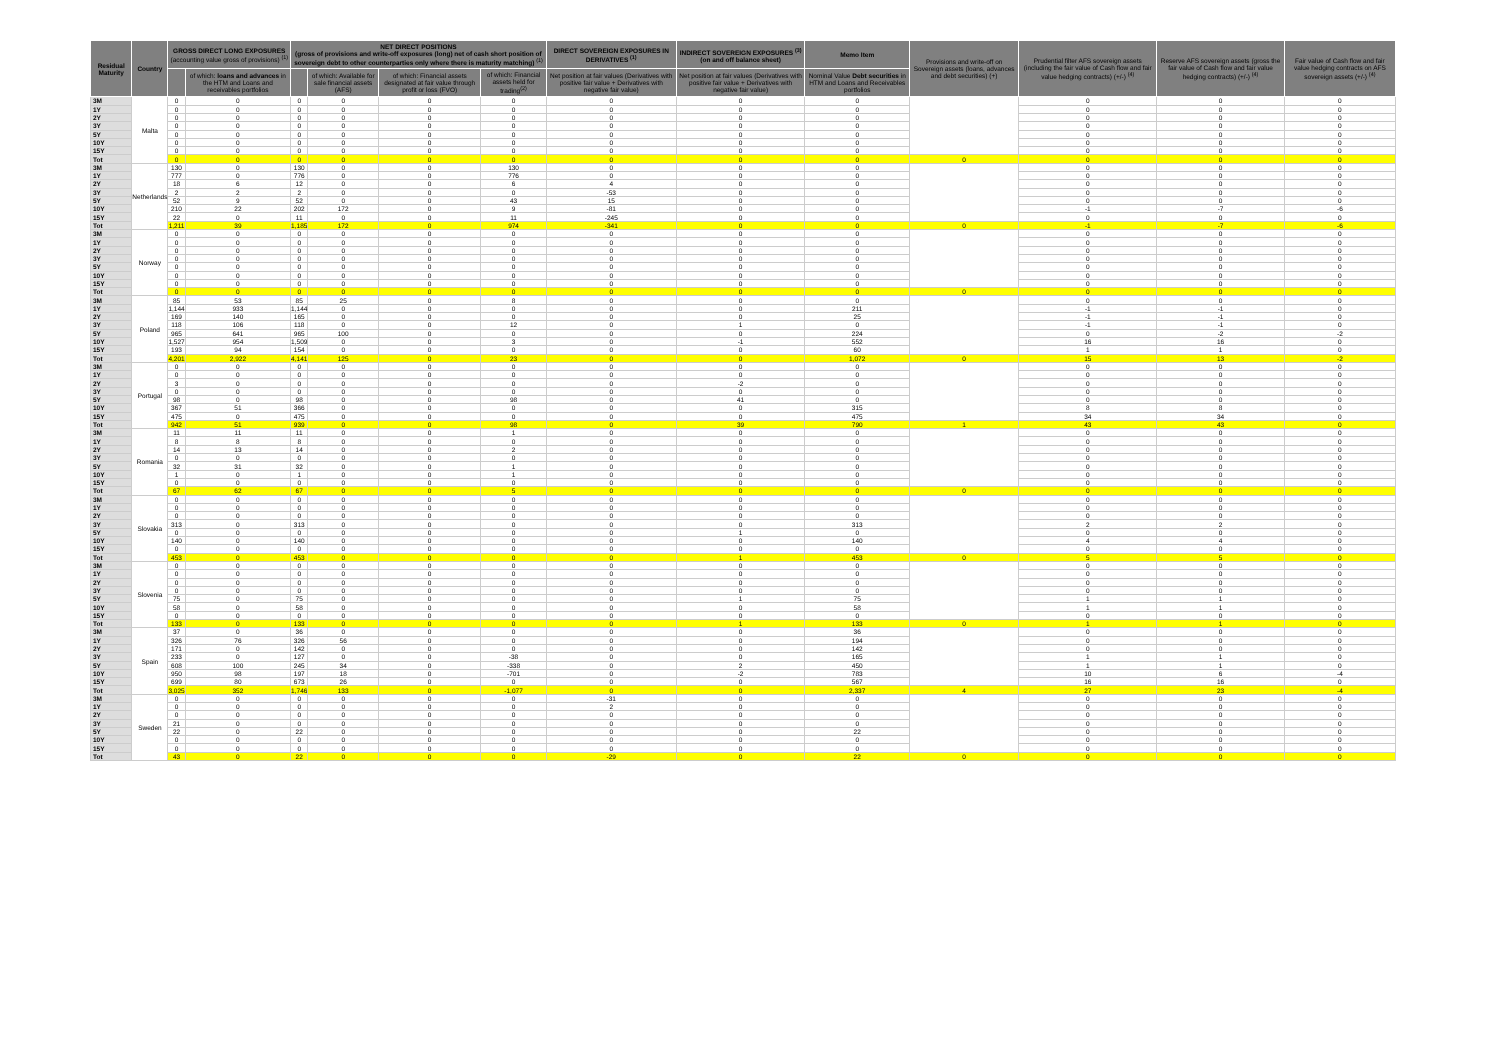| Residual Maturity | Country | GROSS DIRECT LONG EXPOSURES (accounting value gross of provisions) <sup>(1)</sup> | | NET DIRECT POSITIONS (gross of provisions and write-off exposures (long) net of cash short position of sovereign debt to other counterparties only where there is maturity matching) <sup>(1)</sup> | | | | DIRECT SOVEREIGN EXPOSURES IN DERIVATIVES <sup>(1)</sup> | INDIRECT SOVEREIGN EXPOSURES <sup>(3)</sup> (on and off balance sheet) | Memo Item | Provisions and write-off on Sovereign assets (loans, advances and debt securities) (+) | Prudential filter AFS sovereign assets (including the fair value of Cash flow and fair value hedging contracts) (+/-) <sup>(4)</sup> | Reserve AFS sovereign assets (gross the fair value of Cash flow and fair value hedging contracts) (+/-) <sup>(4)</sup> | Fair value of Cash flow and fair value hedging contracts on AFS sovereign assets (+/-) <sup>(4)</sup> |
| --- | --- | --- | --- | --- | --- | --- | --- | --- | --- | --- | --- | --- | --- | --- |
| | | | of which: loans and advances in the HTM and Loans and receivables portfolios | | of which: Available for sale financial assets (AFS) | of which: Financial assets designated at fair value through profit or loss (FVO) | of which: Financial assets held for trading<sup>(2)</sup> | Net position at fair values (Derivatives with positive fair value + Derivatives with negative fair value) | Net position at fair values (Derivatives with positive fair value + Derivatives with negative fair value) | Nominal Value Debt securities in HTM and Loans and Receivables portfolios | | | | |
| 3M | Malta | 0 | 0 | 0 | 0 | 0 | 0 | 0 | 0 | 0 | | 0 | 0 | 0 |
| 1Y | | 0 | 0 | 0 | 0 | 0 | 0 | 0 | 0 | 0 | | 0 | 0 | 0 |
| 2Y | | 0 | 0 | 0 | 0 | 0 | 0 | 0 | 0 | 0 | | 0 | 0 | 0 |
| 3Y | | 0 | 0 | 0 | 0 | 0 | 0 | 0 | 0 | 0 | | 0 | 0 | 0 |
| 5Y | | 0 | 0 | 0 | 0 | 0 | 0 | 0 | 0 | 0 | | 0 | 0 | 0 |
| 10Y | | 0 | 0 | 0 | 0 | 0 | 0 | 0 | 0 | 0 | | 0 | 0 | 0 |
| 15Y | | 0 | 0 | 0 | 0 | 0 | 0 | 0 | 0 | 0 | | 0 | 0 | 0 |
| Tot | | 0 | 0 | 0 | 0 | 0 | 0 | 0 | 0 | 0 | 0 | 0 | 0 | 0 |
| 3M | Netherlands | 130 | 0 | 130 | 0 | 0 | 130 | 0 | 0 | 0 | | 0 | 0 | 0 |
| 1Y | | 777 | 0 | 776 | 0 | 0 | 776 | 0 | 0 | 0 | | 0 | 0 | 0 |
| 2Y | | 18 | 6 | 12 | 0 | 0 | 6 | 4 | 0 | 0 | | 0 | 0 | 0 |
| 3Y | | 2 | 2 | 2 | 0 | 0 | 0 | -53 | 0 | 0 | | 0 | 0 | 0 |
| 5Y | | 52 | 9 | 52 | 0 | 0 | 43 | 15 | 0 | 0 | | 0 | 0 | 0 |
| 10Y | | 210 | 22 | 202 | 172 | 0 | 9 | -81 | 0 | 0 | | -1 | -7 | -6 |
| 15Y | | 22 | 0 | 11 | 0 | 0 | 11 | -245 | 0 | 0 | | 0 | 0 | 0 |
| Tot | | 1,211 | 39 | 1,185 | 172 | 0 | 974 | -341 | 0 | 0 | 0 | -1 | -7 | -6 |
| 3M | Norway | 0 | 0 | 0 | 0 | 0 | 0 | 0 | 0 | 0 | | 0 | 0 | 0 |
| 1Y | | 0 | 0 | 0 | 0 | 0 | 0 | 0 | 0 | 0 | | 0 | 0 | 0 |
| 2Y | | 0 | 0 | 0 | 0 | 0 | 0 | 0 | 0 | 0 | | 0 | 0 | 0 |
| 3Y | | 0 | 0 | 0 | 0 | 0 | 0 | 0 | 0 | 0 | | 0 | 0 | 0 |
| 5Y | | 0 | 0 | 0 | 0 | 0 | 0 | 0 | 0 | 0 | | 0 | 0 | 0 |
| 10Y | | 0 | 0 | 0 | 0 | 0 | 0 | 0 | 0 | 0 | | 0 | 0 | 0 |
| 15Y | | 0 | 0 | 0 | 0 | 0 | 0 | 0 | 0 | 0 | | 0 | 0 | 0 |
| Tot | | 0 | 0 | 0 | 0 | 0 | 0 | 0 | 0 | 0 | 0 | 0 | 0 | 0 |
| 3M | Poland | 85 | 53 | 85 | 25 | 0 | 8 | 0 | 0 | 0 | | 0 | 0 | 0 |
| 1Y | | 1,144 | 933 | 1,144 | 0 | 0 | 0 | 0 | 0 | 211 | | -1 | -1 | 0 |
| 2Y | | 169 | 140 | 165 | 0 | 0 | 0 | 0 | 0 | 25 | | -1 | -1 | 0 |
| 3Y | | 118 | 106 | 118 | 0 | 0 | 12 | 0 | 1 | 0 | | -1 | -1 | 0 |
| 5Y | | 965 | 641 | 965 | 100 | 0 | 0 | 0 | 0 | 224 | | 0 | -2 | -2 |
| 10Y | | 1,527 | 954 | 1,509 | 0 | 0 | 3 | 0 | -1 | 552 | | 16 | 16 | 0 |
| 15Y | | 193 | 94 | 154 | 0 | 0 | 0 | 0 | 0 | 60 | | 1 | 1 | 0 |
| Tot | | 4,201 | 2,922 | 4,141 | 125 | 0 | 23 | 0 | 0 | 1,072 | 0 | 15 | 13 | -2 |
| 3M | Portugal | 0 | 0 | 0 | 0 | 0 | 0 | 0 | 0 | 0 | | 0 | 0 | 0 |
| 1Y | | 0 | 0 | 0 | 0 | 0 | 0 | 0 | 0 | 0 | | 0 | 0 | 0 |
| 2Y | | 3 | 0 | 0 | 0 | 0 | 0 | 0 | -2 | 0 | | 0 | 0 | 0 |
| 3Y | | 0 | 0 | 0 | 0 | 0 | 0 | 0 | 0 | 0 | | 0 | 0 | 0 |
| 5Y | | 98 | 0 | 98 | 0 | 0 | 98 | 0 | 41 | 0 | | 0 | 0 | 0 |
| 10Y | | 367 | 51 | 366 | 0 | 0 | 0 | 0 | 0 | 315 | | 8 | 8 | 0 |
| 15Y | | 475 | 0 | 475 | 0 | 0 | 0 | 0 | 0 | 475 | | 34 | 34 | 0 |
| Tot | | 942 | 51 | 939 | 0 | 0 | 98 | 0 | 39 | 790 | 1 | 43 | 43 | 0 |
| 3M | Romania | 11 | 11 | 11 | 0 | 0 | 1 | 0 | 0 | 0 | | 0 | 0 | 0 |
| 1Y | | 8 | 8 | 8 | 0 | 0 | 0 | 0 | 0 | 0 | | 0 | 0 | 0 |
| 2Y | | 14 | 13 | 14 | 0 | 0 | 2 | 0 | 0 | 0 | | 0 | 0 | 0 |
| 3Y | | 0 | 0 | 0 | 0 | 0 | 0 | 0 | 0 | 0 | | 0 | 0 | 0 |
| 5Y | | 32 | 31 | 32 | 0 | 0 | 1 | 0 | 0 | 0 | | 0 | 0 | 0 |
| 10Y | | 1 | 0 | 1 | 0 | 0 | 1 | 0 | 0 | 0 | | 0 | 0 | 0 |
| 15Y | | 0 | 0 | 0 | 0 | 0 | 0 | 0 | 0 | 0 | | 0 | 0 | 0 |
| Tot | | 67 | 62 | 67 | 0 | 0 | 5 | 0 | 0 | 0 | 0 | 0 | 0 | 0 |
| 3M | Slovakia | 0 | 0 | 0 | 0 | 0 | 0 | 0 | 0 | 0 | | 0 | 0 | 0 |
| 1Y | | 0 | 0 | 0 | 0 | 0 | 0 | 0 | 0 | 0 | | 0 | 0 | 0 |
| 2Y | | 0 | 0 | 0 | 0 | 0 | 0 | 0 | 0 | 0 | | 0 | 0 | 0 |
| 3Y | | 313 | 0 | 313 | 0 | 0 | 0 | 0 | 0 | 313 | | 2 | 2 | 0 |
| 5Y | | 0 | 0 | 0 | 0 | 0 | 0 | 0 | 1 | 0 | | 0 | 0 | 0 |
| 10Y | | 140 | 0 | 140 | 0 | 0 | 0 | 0 | 0 | 140 | | 4 | 4 | 0 |
| 15Y | | 0 | 0 | 0 | 0 | 0 | 0 | 0 | 0 | 0 | | 0 | 0 | 0 |
| Tot | | 453 | 0 | 453 | 0 | 0 | 0 | 0 | 1 | 453 | 0 | 5 | 5 | 0 |
| 3M | Slovenia | 0 | 0 | 0 | 0 | 0 | 0 | 0 | 0 | 0 | | 0 | 0 | 0 |
| 1Y | | 0 | 0 | 0 | 0 | 0 | 0 | 0 | 0 | 0 | | 0 | 0 | 0 |
| 2Y | | 0 | 0 | 0 | 0 | 0 | 0 | 0 | 0 | 0 | | 0 | 0 | 0 |
| 3Y | | 0 | 0 | 0 | 0 | 0 | 0 | 0 | 0 | 0 | | 0 | 0 | 0 |
| 5Y | | 75 | 0 | 75 | 0 | 0 | 0 | 0 | 1 | 75 | | 1 | 1 | 0 |
| 10Y | | 58 | 0 | 58 | 0 | 0 | 0 | 0 | 0 | 58 | | 1 | 1 | 0 |
| 15Y | | 0 | 0 | 0 | 0 | 0 | 0 | 0 | 0 | 0 | | 0 | 0 | 0 |
| Tot | | 133 | 0 | 133 | 0 | 0 | 0 | 0 | 1 | 133 | 0 | 1 | 1 | 0 |
| 3M | Spain | 37 | 0 | 36 | 0 | 0 | 0 | 0 | 0 | 36 | | 0 | 0 | 0 |
| 1Y | | 326 | 76 | 326 | 56 | 0 | 0 | 0 | 0 | 194 | | 0 | 0 | 0 |
| 2Y | | 171 | 0 | 142 | 0 | 0 | 0 | 0 | 0 | 142 | | 0 | 0 | 0 |
| 3Y | | 233 | 0 | 127 | 0 | 0 | -38 | 0 | 0 | 165 | | 1 | 1 | 0 |
| 5Y | | 608 | 100 | 245 | 34 | 0 | -338 | 0 | 2 | 450 | | 1 | 1 | 0 |
| 10Y | | 950 | 98 | 197 | 18 | 0 | -701 | 0 | -2 | 783 | | 10 | 6 | -4 |
| 15Y | | 699 | 80 | 673 | 26 | 0 | 0 | 0 | 0 | 567 | | 16 | 16 | 0 |
| Tot | | 3,025 | 352 | 1,746 | 133 | 0 | -1,077 | 0 | 0 | 2,337 | 4 | 27 | 23 | -4 |
| 3M | Sweden | 0 | 0 | 0 | 0 | 0 | 0 | -31 | 0 | 0 | | 0 | 0 | 0 |
| 1Y | | 0 | 0 | 0 | 0 | 0 | 0 | 2 | 0 | 0 | | 0 | 0 | 0 |
| 2Y | | 0 | 0 | 0 | 0 | 0 | 0 | 0 | 0 | 0 | | 0 | 0 | 0 |
| 3Y | | 21 | 0 | 0 | 0 | 0 | 0 | 0 | 0 | 0 | | 0 | 0 | 0 |
| 5Y | | 22 | 0 | 22 | 0 | 0 | 0 | 0 | 0 | 22 | | 0 | 0 | 0 |
| 10Y | | 0 | 0 | 0 | 0 | 0 | 0 | 0 | 0 | 0 | | 0 | 0 | 0 |
| 15Y | | 0 | 0 | 0 | 0 | 0 | 0 | 0 | 0 | 0 | | 0 | 0 | 0 |
| Tot | | 43 | 0 | 22 | 0 | 0 | 0 | -29 | 0 | 22 | 0 | 0 | 0 | 0 |